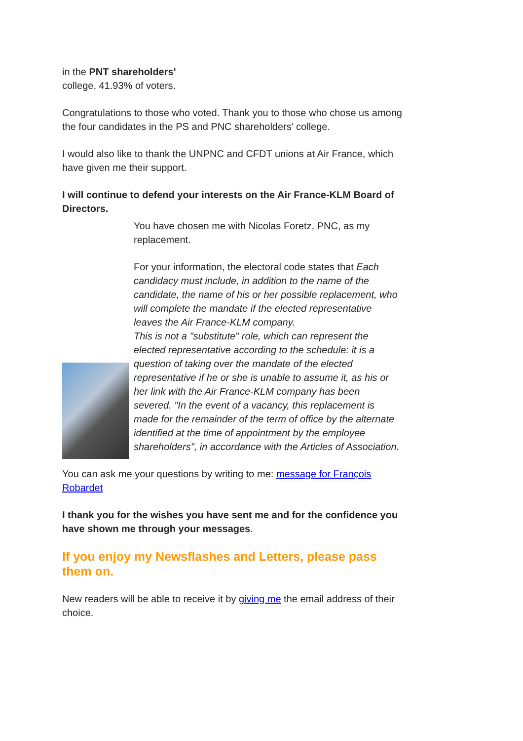in the PNT shareholders'
college, 41.93% of voters.
Congratulations to those who voted. Thank you to those who chose us among the four candidates in the PS and PNC shareholders' college.
I would also like to thank the UNPNC and CFDT unions at Air France, which have given me their support.
I will continue to defend your interests on the Air France-KLM Board of Directors.
You have chosen me with Nicolas Foretz, PNC, as my replacement.
For your information, the electoral code states that Each candidacy must include, in addition to the name of the candidate, the name of his or her possible replacement, who will complete the mandate if the elected representative leaves the Air France-KLM company.
This is not a "substitute" role, which can represent the elected representative according to the schedule: it is a question of taking over the mandate of the elected representative if he or she is unable to assume it, as his or her link with the Air France-KLM company has been severed. "In the event of a vacancy, this replacement is made for the remainder of the term of office by the alternate identified at the time of appointment by the employee shareholders", in accordance with the Articles of Association.
You can ask me your questions by writing to me: message for François Robardet
I thank you for the wishes you have sent me and for the confidence you have shown me through your messages.
If you enjoy my Newsflashes and Letters, please pass them on.
New readers will be able to receive it by giving me the email address of their choice.